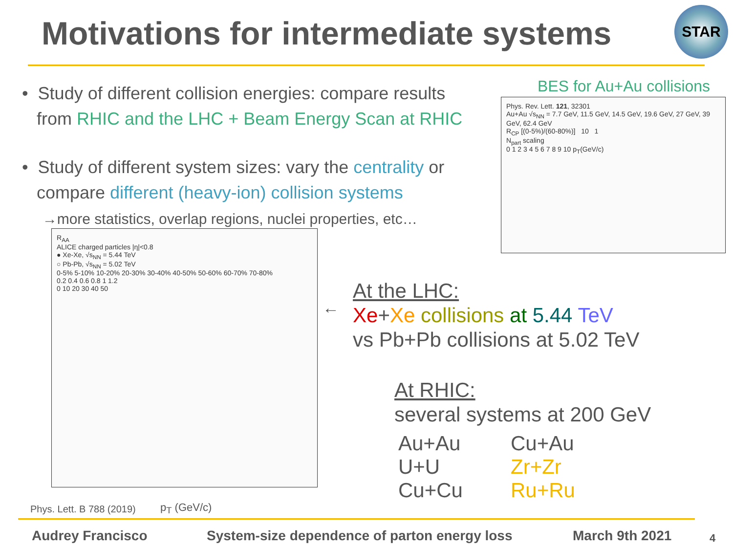Motivations for intermediate systems
STAR
• Study of different collision energies: compare results
from RHIC and the LHC + Beam Energy Scan at RHIC
• Study of different system sizes: vary the centrality or
compare different (heavy-ion) collision systems
→more statistics, overlap regions, nuclei properties, etc…
BES for Au+Au collisions
Phys. Rev. Lett. 121, 32301
Au+Au √s<sub>NN</sub> = 7.7 GeV, 11.5 GeV, 14.5 GeV, 19.6 GeV, 27 GeV, 39 GeV, 62.4 GeV
R<sub>CP</sub> [(0-5%)/(60-80%)] 10 1
N<sub>part</sub> scaling
0 1 2 3 4 5 6 7 8 9 10 p<sub>T</sub>(GeV/c)
R<sub>AA</sub>
ALICE charged particles |η|<0.8
● Xe-Xe, √s<sub>NN</sub> = 5.44 TeV
○ Pb-Pb, √s<sub>NN</sub> = 5.02 TeV
0-5% 5-10% 10-20% 20-30% 30-40% 40-50% 50-60% 60-70% 70-80%
0.2 0.4 0.6 0.8 1 1.2
0 10 20 30 40 50
Phys. Lett. B 788 (2019) p<sub>T</sub> (GeV/c)
←
At the LHC:
Xe+Xe collisions at 5.44 TeV
vs Pb+Pb collisions at 5.02 TeV
At RHIC:
several systems at 200 GeV
Au+Au Cu+Au U+U Zr+Zr Cu+Cu Ru+Ru
Audrey Francisco
System-size dependence of parton energy loss
March 9th 2021 4